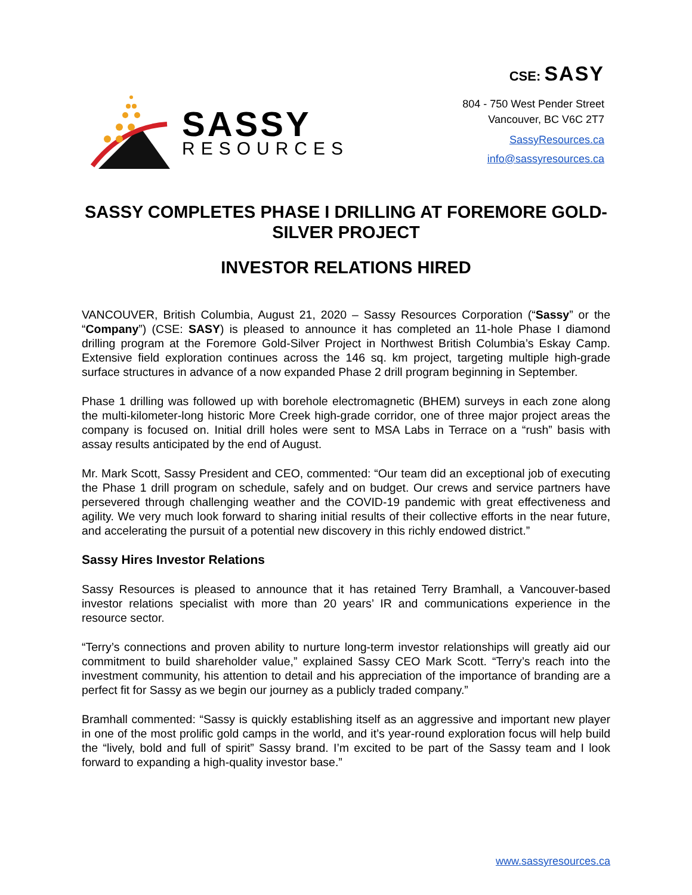SASSY
RESOURCES
CSE: SASY
804 - 750 West Pender Street
Vancouver, BC V6C 2T7
SassyResources.ca
info@sassyresources.ca
SASSY COMPLETES PHASE I DRILLING AT FOREMORE GOLD-SILVER PROJECT
INVESTOR RELATIONS HIRED
VANCOUVER, British Columbia, August 21, 2020 – Sassy Resources Corporation (“Sassy” or the “Company”) (CSE: SASY) is pleased to announce it has completed an 11-hole Phase I diamond drilling program at the Foremore Gold-Silver Project in Northwest British Columbia’s Eskay Camp. Extensive field exploration continues across the 146 sq. km project, targeting multiple high-grade surface structures in advance of a now expanded Phase 2 drill program beginning in September.
Phase 1 drilling was followed up with borehole electromagnetic (BHEM) surveys in each zone along the multi-kilometer-long historic More Creek high-grade corridor, one of three major project areas the company is focused on. Initial drill holes were sent to MSA Labs in Terrace on a “rush” basis with assay results anticipated by the end of August.
Mr. Mark Scott, Sassy President and CEO, commented: “Our team did an exceptional job of executing the Phase 1 drill program on schedule, safely and on budget. Our crews and service partners have persevered through challenging weather and the COVID-19 pandemic with great effectiveness and agility. We very much look forward to sharing initial results of their collective efforts in the near future, and accelerating the pursuit of a potential new discovery in this richly endowed district.”
Sassy Hires Investor Relations
Sassy Resources is pleased to announce that it has retained Terry Bramhall, a Vancouver-based investor relations specialist with more than 20 years’ IR and communications experience in the resource sector.
“Terry’s connections and proven ability to nurture long-term investor relationships will greatly aid our commitment to build shareholder value,” explained Sassy CEO Mark Scott. “Terry’s reach into the investment community, his attention to detail and his appreciation of the importance of branding are a perfect fit for Sassy as we begin our journey as a publicly traded company.”
Bramhall commented: “Sassy is quickly establishing itself as an aggressive and important new player in one of the most prolific gold camps in the world, and it’s year-round exploration focus will help build the “lively, bold and full of spirit” Sassy brand. I’m excited to be part of the Sassy team and I look forward to expanding a high-quality investor base.”
www.sassyresources.ca